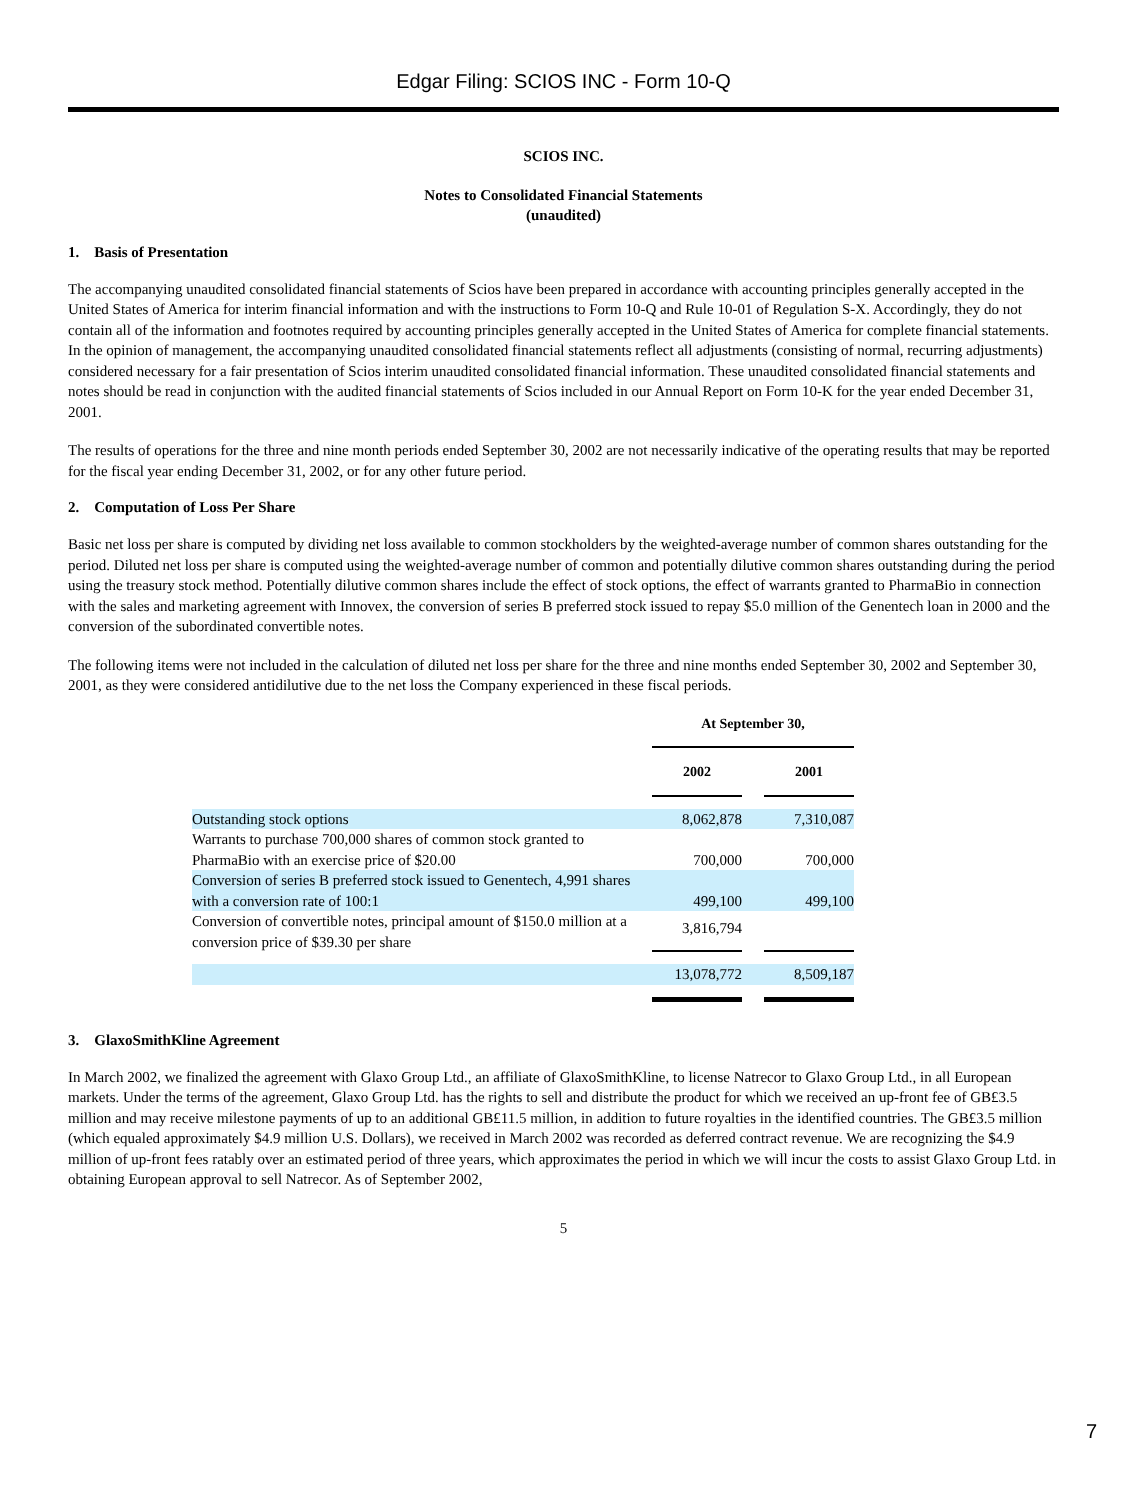Edgar Filing: SCIOS INC - Form 10-Q
SCIOS INC.
Notes to Consolidated Financial Statements
(unaudited)
1. Basis of Presentation
The accompanying unaudited consolidated financial statements of Scios have been prepared in accordance with accounting principles generally accepted in the United States of America for interim financial information and with the instructions to Form 10-Q and Rule 10-01 of Regulation S-X. Accordingly, they do not contain all of the information and footnotes required by accounting principles generally accepted in the United States of America for complete financial statements. In the opinion of management, the accompanying unaudited consolidated financial statements reflect all adjustments (consisting of normal, recurring adjustments) considered necessary for a fair presentation of Scios interim unaudited consolidated financial information. These unaudited consolidated financial statements and notes should be read in conjunction with the audited financial statements of Scios included in our Annual Report on Form 10-K for the year ended December 31, 2001.
The results of operations for the three and nine month periods ended September 30, 2002 are not necessarily indicative of the operating results that may be reported for the fiscal year ending December 31, 2002, or for any other future period.
2. Computation of Loss Per Share
Basic net loss per share is computed by dividing net loss available to common stockholders by the weighted-average number of common shares outstanding for the period. Diluted net loss per share is computed using the weighted-average number of common and potentially dilutive common shares outstanding during the period using the treasury stock method. Potentially dilutive common shares include the effect of stock options, the effect of warrants granted to PharmaBio in connection with the sales and marketing agreement with Innovex, the conversion of series B preferred stock issued to repay $5.0 million of the Genentech loan in 2000 and the conversion of the subordinated convertible notes.
The following items were not included in the calculation of diluted net loss per share for the three and nine months ended September 30, 2002 and September 30, 2001, as they were considered antidilutive due to the net loss the Company experienced in these fiscal periods.
| | At September 30, | | |
| | 2002 | | 2001 |
| Outstanding stock options | 8,062,878 | | 7,310,087 |
| Warrants to purchase 700,000 shares of common stock granted to PharmaBio with an exercise price of $20.00 | 700,000 | | 700,000 |
| Conversion of series B preferred stock issued to Genentech, 4,991 shares with a conversion rate of 100:1 | 499,100 | | 499,100 |
| Conversion of convertible notes, principal amount of $150.0 million at a conversion price of $39.30 per share | 3,816,794 | | |
| | 13,078,772 | | 8,509,187 |
3. GlaxoSmithKline Agreement
In March 2002, we finalized the agreement with Glaxo Group Ltd., an affiliate of GlaxoSmithKline, to license Natrecor to Glaxo Group Ltd., in all European markets. Under the terms of the agreement, Glaxo Group Ltd. has the rights to sell and distribute the product for which we received an up-front fee of GB£3.5 million and may receive milestone payments of up to an additional GB£11.5 million, in addition to future royalties in the identified countries. The GB£3.5 million (which equaled approximately $4.9 million U.S. Dollars), we received in March 2002 was recorded as deferred contract revenue. We are recognizing the $4.9 million of up-front fees ratably over an estimated period of three years, which approximates the period in which we will incur the costs to assist Glaxo Group Ltd. in obtaining European approval to sell Natrecor. As of September 2002,
5
7